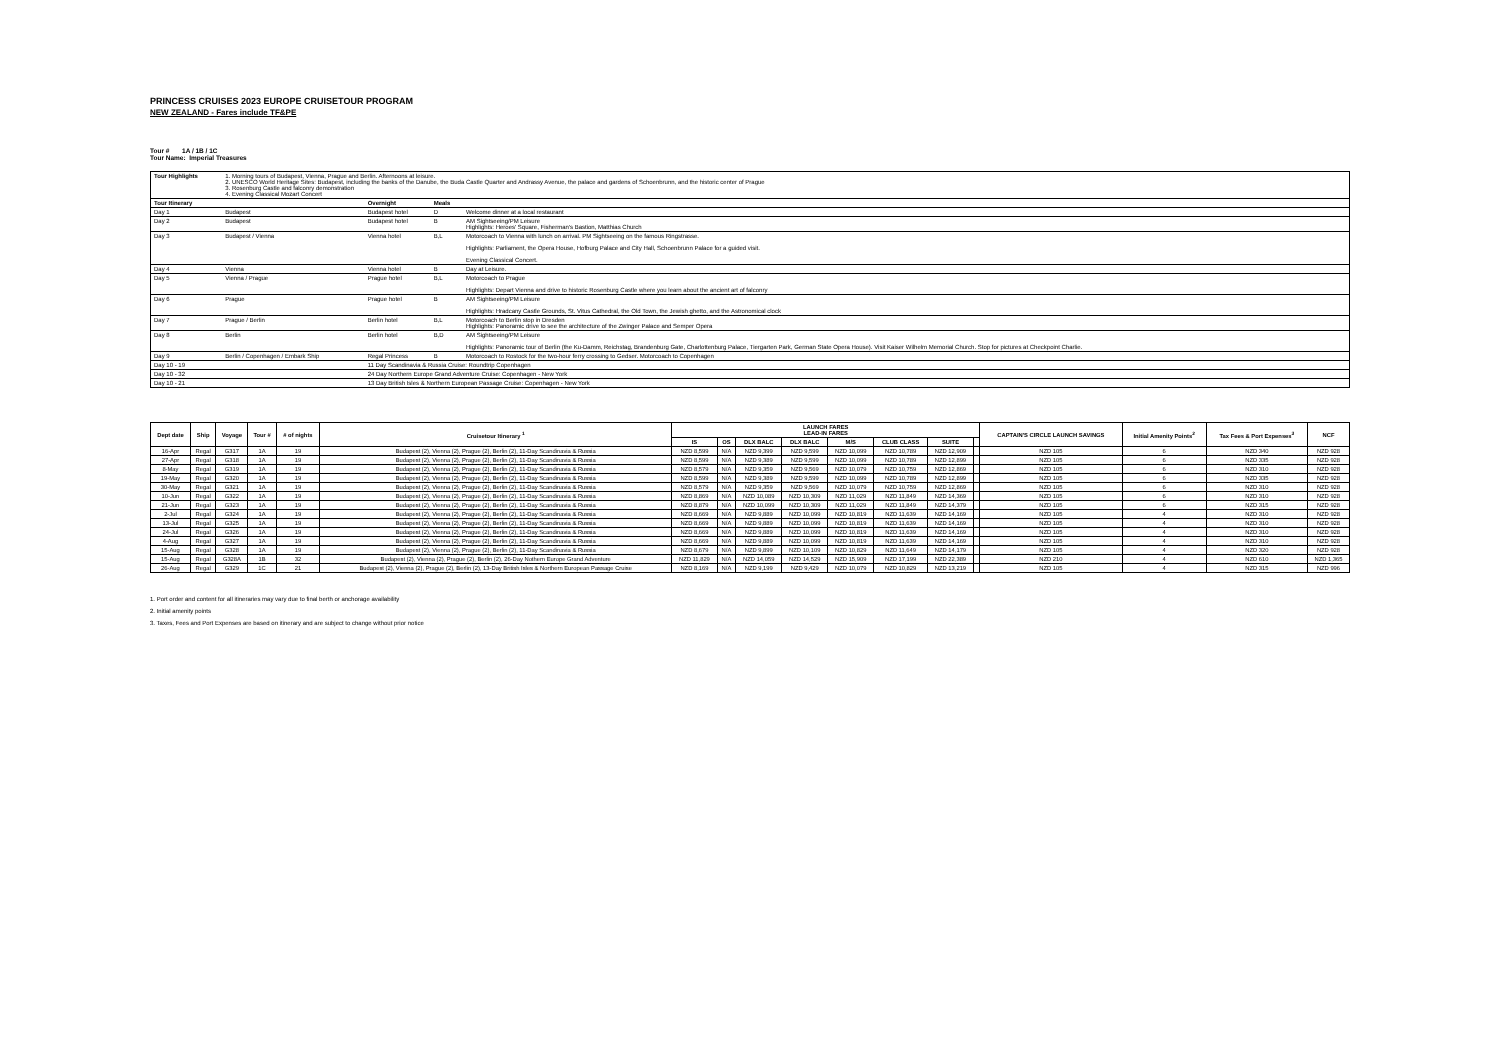PRINCESS CRUISES 2023 EUROPE CRUISETOUR PROGRAM
NEW ZEALAND - Fares include TF&PE
Tour # 1A / 1B / 1C
Tour Name: Imperial Treasures
| Tour Highlights | 1. Morning tours of Budapest, Vienna, Prague and Berlin. Afternoons at leisure. 2. UNESCO World Heritage Sites: Budapest, including the banks of the Danube, the Buda Castle Quarter and Andrassy Avenue, the palace and gardens of Schoenbrunn, and the historic center of Prague 3. Rosenburg Castle and falconry demonstration 4. Evening Classical Mozart Concert | | | |
| Tour Itinerary | | Overnight | Meals | |
| Day 1 | Budapest | Budapest hotel | D | Welcome dinner at a local restaurant |
| Day 2 | Budapest | Budapest hotel | B | AM Sightseeing/PM Leisure Highlights: Heroes' Square, Fisherman's Bastion, Matthias Church |
| Day 3 | Budapest / Vienna | Vienna hotel | B,L | Motorcoach to Vienna with lunch on arrival. PM Sightseeing on the famous Ringstrasse. Highlights: Parliament, the Opera House, Hofburg Palace and City Hall, Schoenbrunn Palace for a guided visit. Evening Classical Concert. |
| Day 4 | Vienna | Vienna hotel | B | Day at Leisure. |
| Day 5 | Vienna / Prague | Prague hotel | B,L | Motorcoach to Prague Highlights: Depart Vienna and drive to historic Rosenburg Castle where you learn about the ancient art of falconry |
| Day 6 | Prague | Prague hotel | B | AM Sightseeing/PM Leisure Highlights: Hradcany Castle Grounds, St. Vitus Cathedral, the Old Town, the Jewish ghetto, and the Astronomical clock |
| Day 7 | Prague / Berlin | Berlin hotel | B,L | Motorcoach to Berlin stop in Dresden Highlights: Panoramic drive to see the architecture of the Zwinger Palace and Semper Opera |
| Day 8 | Berlin | Berlin hotel | B,D | AM Sightseeing/PM Leisure Highlights: Panoramic tour of Berlin (the Ku-Damm, Reichstag, Brandenburg Gate, Charlottenburg Palace, Tiergarten Park, German State Opera House). Visit Kaiser Wilhelm Memorial Church. Stop for pictures at Checkpoint Charlie. |
| Day 9 | Berlin / Copenhagen / Embark Ship | Regal Princess | B | Motorcoach to Rostock for the two-hour ferry crossing to Gedser. Motorcoach to Copenhagen |
| Day 10 - 19 | | 11 Day Scandinavia & Russia Cruise: Roundtrip Copenhagen | | |
| Day 10 - 32 | | 24 Day Northern Europe Grand Adventure Cruise: Copenhagen - New York | | |
| Day 10 - 21 | | 13 Day British Isles & Northern European Passage Cruise: Copenhagen - New York | | |
| Dept date | Ship | Voyage | Tour # | # of nights | Cruisetour Itinerary <sup>1</sup> | LAUNCH FARES LEAD-IN FARES | | | | | | | | CAPTAIN'S CIRCLE LAUNCH SAVINGS | Initial Amenity Points<sup>2</sup> | Tax Fees & Port Expenses<sup>3</sup> | NCF |
| --- | --- | --- | --- | --- | --- | --- | --- | --- | --- | --- | --- | --- | --- | --- | --- | --- | --- |
| | | | | | | IS | OS | DLX BALC | DLX BALC | M/S | CLUB CLASS | SUITE | | | | | |
| 16-Apr | Regal | G317 | 1A | 19 | Budapest (2), Vienna (2), Prague (2), Berlin (2), 11-Day Scandinavia & Russia | NZD 8,599 | N/A | NZD 9,399 | NZD 9,599 | NZD 10,099 | NZD 10,789 | NZD 12,909 | | NZD 105 | 6 | NZD 340 | NZD 928 |
| 27-Apr | Regal | G318 | 1A | 19 | Budapest (2), Vienna (2), Prague (2), Berlin (2), 11-Day Scandinavia & Russia | NZD 8,599 | N/A | NZD 9,389 | NZD 9,599 | NZD 10,099 | NZD 10,789 | NZD 12,899 | | NZD 105 | 6 | NZD 335 | NZD 928 |
| 8-May | Regal | G319 | 1A | 19 | Budapest (2), Vienna (2), Prague (2), Berlin (2), 11-Day Scandinavia & Russia | NZD 8,579 | N/A | NZD 9,359 | NZD 9,569 | NZD 10,079 | NZD 10,759 | NZD 12,869 | | NZD 105 | 6 | NZD 310 | NZD 928 |
| 19-May | Regal | G320 | 1A | 19 | Budapest (2), Vienna (2), Prague (2), Berlin (2), 11-Day Scandinavia & Russia | NZD 8,599 | N/A | NZD 9,389 | NZD 9,599 | NZD 10,099 | NZD 10,789 | NZD 12,899 | | NZD 105 | 6 | NZD 335 | NZD 928 |
| 30-May | Regal | G321 | 1A | 19 | Budapest (2), Vienna (2), Prague (2), Berlin (2), 11-Day Scandinavia & Russia | NZD 8,579 | N/A | NZD 9,359 | NZD 9,569 | NZD 10,079 | NZD 10,759 | NZD 12,869 | | NZD 105 | 6 | NZD 310 | NZD 928 |
| 10-Jun | Regal | G322 | 1A | 19 | Budapest (2), Vienna (2), Prague (2), Berlin (2), 11-Day Scandinavia & Russia | NZD 8,869 | N/A | NZD 10,089 | NZD 10,309 | NZD 11,029 | NZD 11,849 | NZD 14,369 | | NZD 105 | 6 | NZD 310 | NZD 928 |
| 21-Jun | Regal | G323 | 1A | 19 | Budapest (2), Vienna (2), Prague (2), Berlin (2), 11-Day Scandinavia & Russia | NZD 8,879 | N/A | NZD 10,099 | NZD 10,309 | NZD 11,029 | NZD 11,849 | NZD 14,379 | | NZD 105 | 6 | NZD 315 | NZD 928 |
| 2-Jul | Regal | G324 | 1A | 19 | Budapest (2), Vienna (2), Prague (2), Berlin (2), 11-Day Scandinavia & Russia | NZD 8,669 | N/A | NZD 9,889 | NZD 10,099 | NZD 10,819 | NZD 11,639 | NZD 14,169 | | NZD 105 | 4 | NZD 310 | NZD 928 |
| 13-Jul | Regal | G325 | 1A | 19 | Budapest (2), Vienna (2), Prague (2), Berlin (2), 11-Day Scandinavia & Russia | NZD 8,669 | N/A | NZD 9,889 | NZD 10,099 | NZD 10,819 | NZD 11,639 | NZD 14,169 | | NZD 105 | 4 | NZD 310 | NZD 928 |
| 24-Jul | Regal | G326 | 1A | 19 | Budapest (2), Vienna (2), Prague (2), Berlin (2), 11-Day Scandinavia & Russia | NZD 8,669 | N/A | NZD 9,889 | NZD 10,099 | NZD 10,819 | NZD 11,639 | NZD 14,169 | | NZD 105 | 4 | NZD 310 | NZD 928 |
| 4-Aug | Regal | G327 | 1A | 19 | Budapest (2), Vienna (2), Prague (2), Berlin (2), 11-Day Scandinavia & Russia | NZD 8,669 | N/A | NZD 9,889 | NZD 10,099 | NZD 10,819 | NZD 11,639 | NZD 14,169 | | NZD 105 | 4 | NZD 310 | NZD 928 |
| 15-Aug | Regal | G328 | 1A | 19 | Budapest (2), Vienna (2), Prague (2), Berlin (2), 11-Day Scandinavia & Russia | NZD 8,679 | N/A | NZD 9,899 | NZD 10,109 | NZD 10,829 | NZD 11,649 | NZD 14,179 | | NZD 105 | 4 | NZD 320 | NZD 928 |
| 15-Aug | Regal | G328A | 1B | 32 | Budapest (2), Vienna (2), Prague (2), Berlin (2), 26-Day Nothern Europe Grand Adventure | NZD 11,829 | N/A | NZD 14,059 | NZD 14,529 | NZD 15,909 | NZD 17,199 | NZD 22,389 | | NZD 210 | 4 | NZD 610 | NZD 1,365 |
| 26-Aug | Regal | G329 | 1C | 21 | Budapest (2), Vienna (2), Prague (2), Berlin (2), 13-Day British Isles & Northern European Passage Cruise | NZD 8,169 | N/A | NZD 9,199 | NZD 9,429 | NZD 10,079 | NZD 10,829 | NZD 13,219 | | NZD 105 | 4 | NZD 315 | NZD 996 |
1. Port order and content for all itineraries may vary due to final berth or anchorage availability
2. Initial amenity points
3. Taxes, Fees and Port Expenses are based on itinerary and are subject to change without prior notice